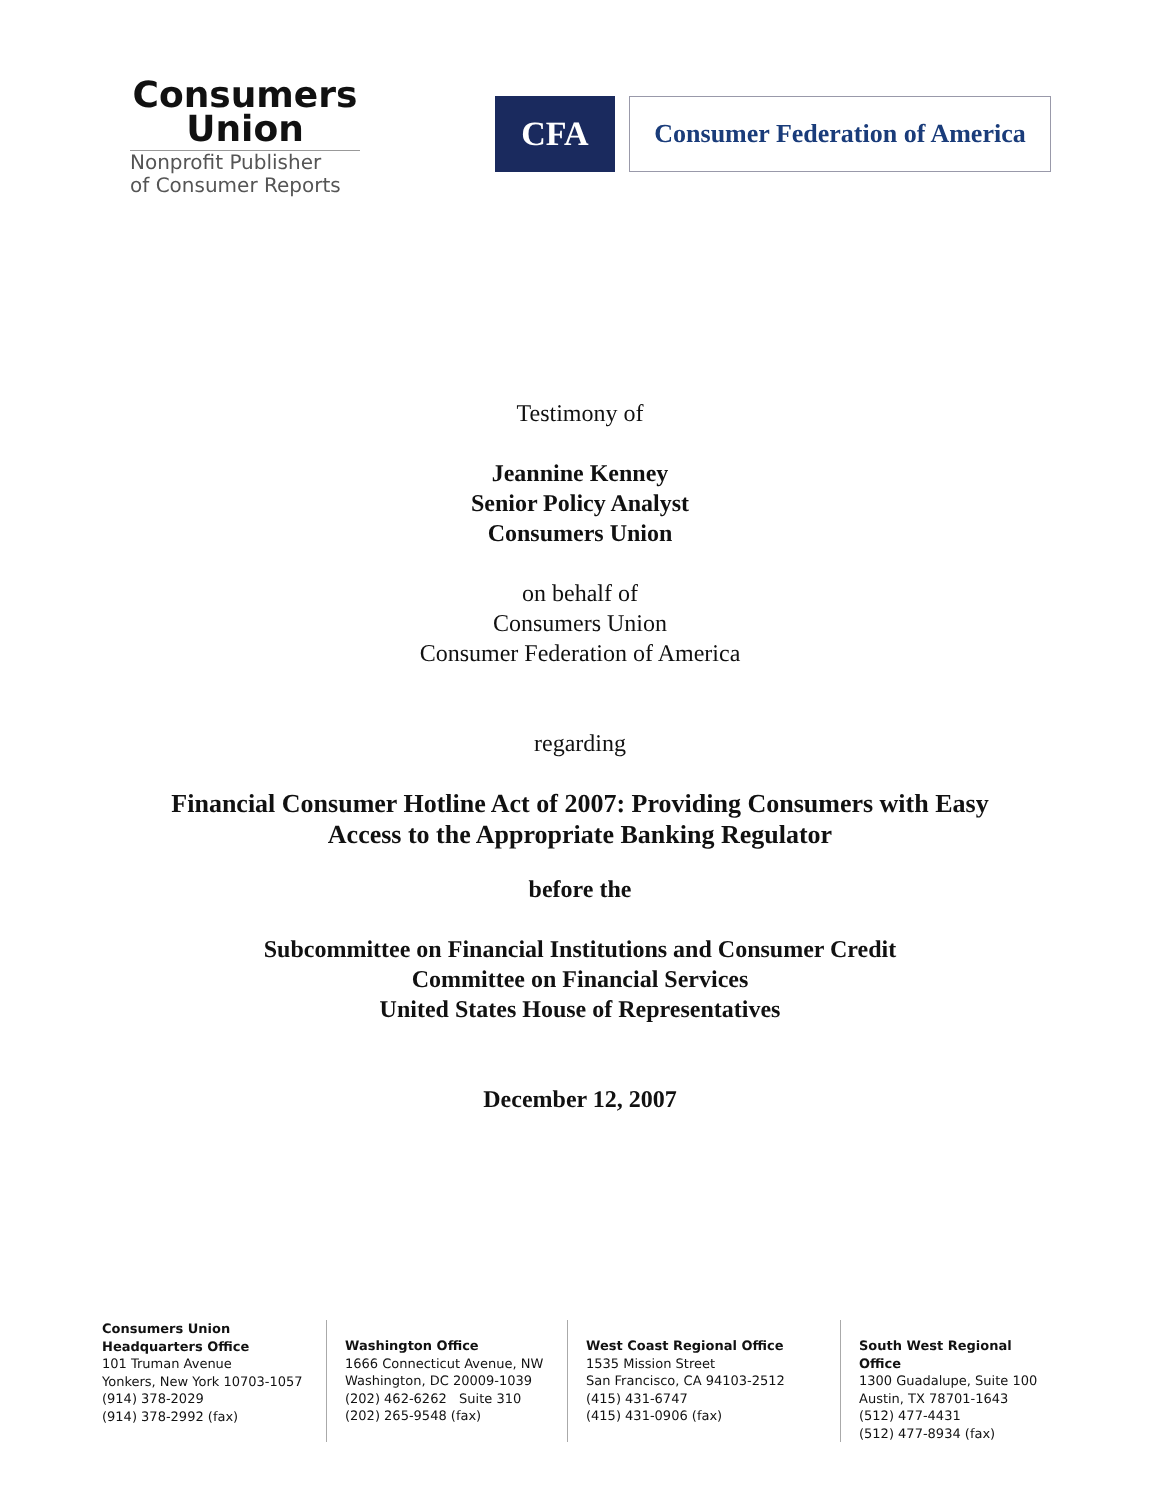Consumers
Union
Nonprofit Publisher
of Consumer Reports
CFA
Consumer Federation of America
Testimony of
Jeannine Kenney
Senior Policy Analyst
Consumers Union
on behalf of
Consumers Union
Consumer Federation of America
regarding
Financial Consumer Hotline Act of 2007: Providing Consumers with Easy
Access to the Appropriate Banking Regulator
before the
Subcommittee on Financial Institutions and Consumer Credit
Committee on Financial Services
United States House of Representatives
December 12, 2007
Consumers Union
Headquarters Office
101 Truman Avenue
Yonkers, New York 10703-1057
(914) 378-2029
(914) 378-2992 (fax)
Washington Office
1666 Connecticut Avenue, NW
Washington, DC 20009-1039
(202) 462-6262 Suite 310
(202) 265-9548 (fax)
West Coast Regional Office
1535 Mission Street
San Francisco, CA 94103-2512
(415) 431-6747
(415) 431-0906 (fax)
South West Regional Office
1300 Guadalupe, Suite 100
Austin, TX 78701-1643
(512) 477-4431
(512) 477-8934 (fax)